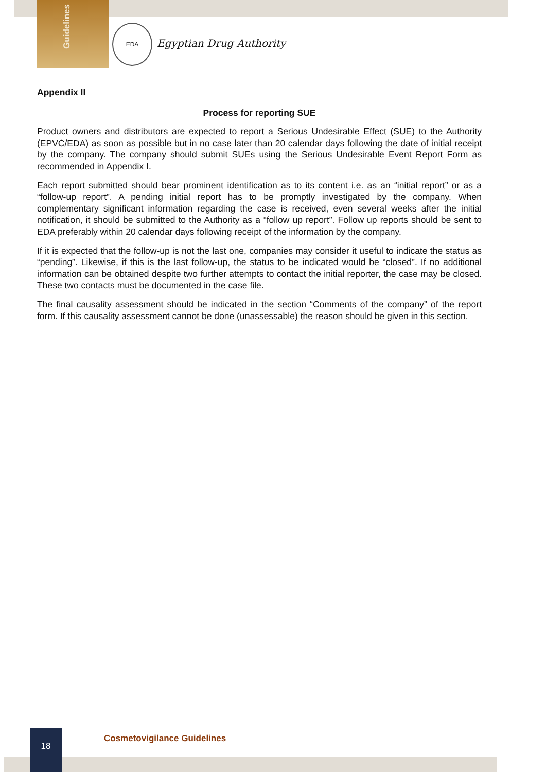Guidelines
EDA
Egyptian Drug Authority
Appendix II
Process for reporting SUE
Product owners and distributors are expected to report a Serious Undesirable Effect (SUE) to the Authority (EPVC/EDA) as soon as possible but in no case later than 20 calendar days following the date of initial receipt by the company. The company should submit SUEs using the Serious Undesirable Event Report Form as recommended in Appendix I.
Each report submitted should bear prominent identification as to its content i.e. as an “initial report” or as a “follow-up report”. A pending initial report has to be promptly investigated by the company. When complementary significant information regarding the case is received, even several weeks after the initial notification, it should be submitted to the Authority as a “follow up report”. Follow up reports should be sent to EDA preferably within 20 calendar days following receipt of the information by the company.
If it is expected that the follow-up is not the last one, companies may consider it useful to indicate the status as “pending”. Likewise, if this is the last follow-up, the status to be indicated would be “closed”. If no additional information can be obtained despite two further attempts to contact the initial reporter, the case may be closed. These two contacts must be documented in the case file.
The final causality assessment should be indicated in the section “Comments of the company” of the report form. If this causality assessment cannot be done (unassessable) the reason should be given in this section.
18
Cosmetovigilance Guidelines